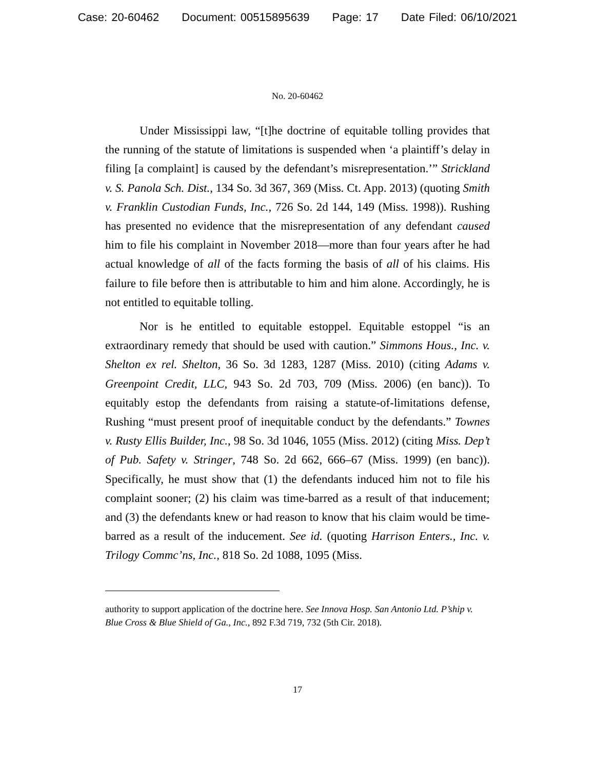Case: 20-60462 Document: 00515895639 Page: 17 Date Filed: 06/10/2021
No. 20-60462
Under Mississippi law, “[t]he doctrine of equitable tolling provides that the running of the statute of limitations is suspended when ‘a plaintiff’s delay in filing [a complaint] is caused by the defendant’s misrepresentation.’” Strickland v. S. Panola Sch. Dist., 134 So. 3d 367, 369 (Miss. Ct. App. 2013) (quoting Smith v. Franklin Custodian Funds, Inc., 726 So. 2d 144, 149 (Miss. 1998)). Rushing has presented no evidence that the misrepresentation of any defendant caused him to file his complaint in November 2018—more than four years after he had actual knowledge of all of the facts forming the basis of all of his claims. His failure to file before then is attributable to him and him alone. Accordingly, he is not entitled to equitable tolling.
Nor is he entitled to equitable estoppel. Equitable estoppel “is an extraordinary remedy that should be used with caution.” Simmons Hous., Inc. v. Shelton ex rel. Shelton, 36 So. 3d 1283, 1287 (Miss. 2010) (citing Adams v. Greenpoint Credit, LLC, 943 So. 2d 703, 709 (Miss. 2006) (en banc)). To equitably estop the defendants from raising a statute-of-limitations defense, Rushing “must present proof of inequitable conduct by the defendants.” Townes v. Rusty Ellis Builder, Inc., 98 So. 3d 1046, 1055 (Miss. 2012) (citing Miss. Dep’t of Pub. Safety v. Stringer, 748 So. 2d 662, 666–67 (Miss. 1999) (en banc)). Specifically, he must show that (1) the defendants induced him not to file his complaint sooner; (2) his claim was time-barred as a result of that inducement; and (3) the defendants knew or had reason to know that his claim would be time-barred as a result of the inducement. See id. (quoting Harrison Enters., Inc. v. Trilogy Commc’ns, Inc., 818 So. 2d 1088, 1095 (Miss.
authority to support application of the doctrine here. See Innova Hosp. San Antonio Ltd. P’ship v. Blue Cross & Blue Shield of Ga., Inc., 892 F.3d 719, 732 (5th Cir. 2018).
17